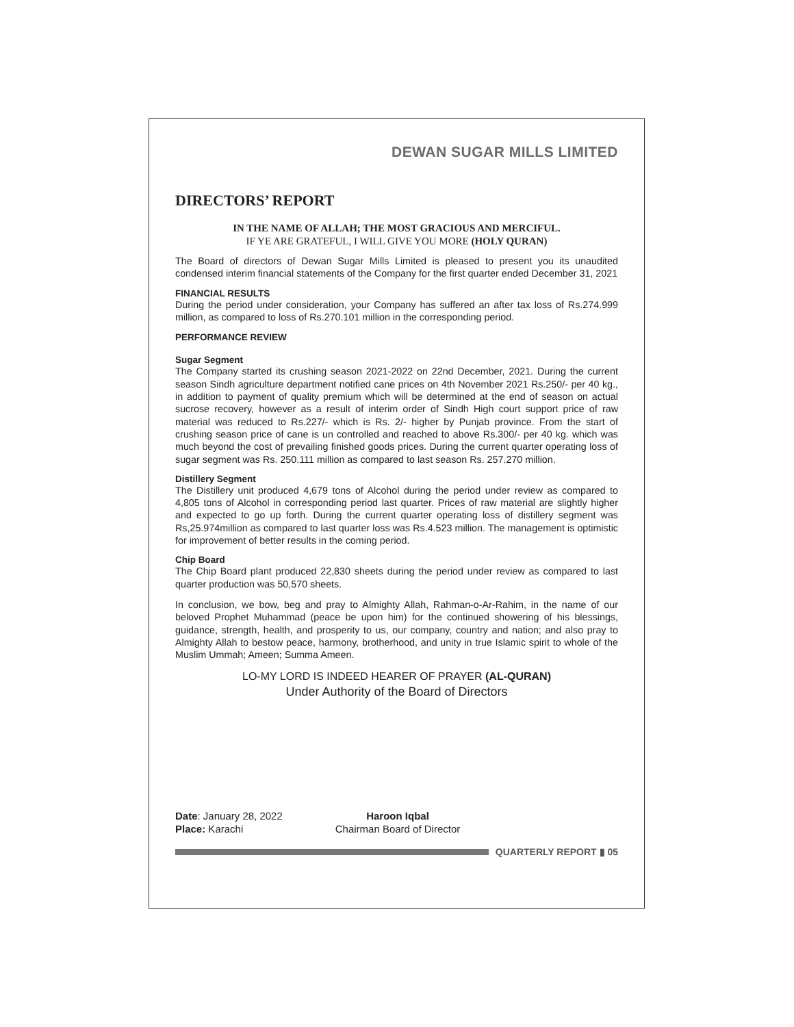DEWAN SUGAR MILLS LIMITED
DIRECTORS’ REPORT
IN THE NAME OF ALLAH; THE MOST GRACIOUS AND MERCIFUL.
IF YE ARE GRATEFUL, I WILL GIVE YOU MORE (HOLY QURAN)
The Board of directors of Dewan Sugar Mills Limited is pleased to present you its unaudited condensed interim financial statements of the Company for the first quarter ended December 31, 2021
FINANCIAL RESULTS
During the period under consideration, your Company has suffered an after tax loss of Rs.274.999 million, as compared to loss of Rs.270.101 million in the corresponding period.
PERFORMANCE REVIEW
Sugar Segment
The Company started its crushing season 2021-2022 on 22nd December, 2021. During the current season Sindh agriculture department notified cane prices on 4th November 2021 Rs.250/- per 40 kg., in addition to payment of quality premium which will be determined at the end of season on actual sucrose recovery, however as a result of interim order of Sindh High court support price of raw material was reduced to Rs.227/- which is Rs. 2/- higher by Punjab province. From the start of crushing season price of cane is un controlled and reached to above Rs.300/- per 40 kg. which was much beyond the cost of prevailing finished goods prices. During the current quarter operating loss of sugar segment was Rs. 250.111 million as compared to last season Rs. 257.270 million.
Distillery Segment
The Distillery unit produced 4,679 tons of Alcohol during the period under review as compared to 4,805 tons of Alcohol in corresponding period last quarter. Prices of raw material are slightly higher and expected to go up forth. During the current quarter operating loss of distillery segment was Rs,25.974million as compared to last quarter loss was Rs.4.523 million. The management is optimistic for improvement of better results in the coming period.
Chip Board
The Chip Board plant produced 22,830 sheets during the period under review as compared to last quarter production was 50,570 sheets.
In conclusion, we bow, beg and pray to Almighty Allah, Rahman-o-Ar-Rahim, in the name of our beloved Prophet Muhammad (peace be upon him) for the continued showering of his blessings, guidance, strength, health, and prosperity to us, our company, country and nation; and also pray to Almighty Allah to bestow peace, harmony, brotherhood, and unity in true Islamic spirit to whole of the Muslim Ummah; Ameen; Summa Ameen.
LO-MY LORD IS INDEED HEARER OF PRAYER (AL-QURAN)
Under Authority of the Board of Directors
Date: January 28, 2022
Place: Karachi
Haroon Iqbal
Chairman Board of Director
QUARTERLY REPORT ▮ 05